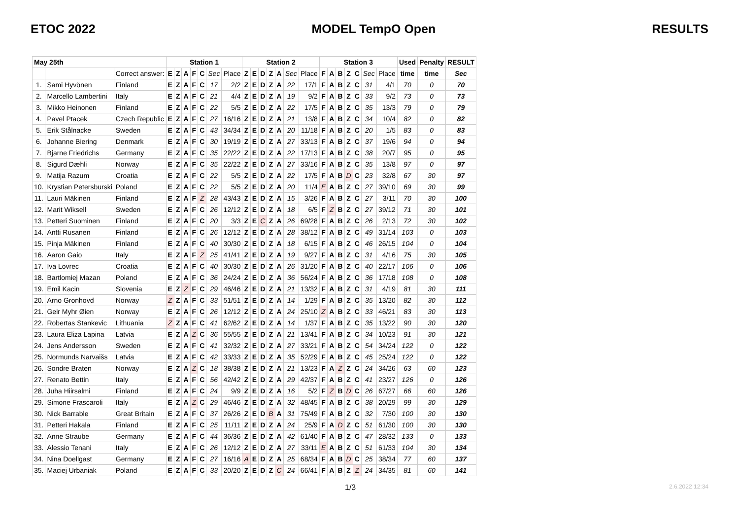ETOC 2022 MODEL TempO Open RESULTS
| May 25th | | | Station 1 | | | | | | | Station 2 | | | | | | | Station 3 | | | | | | | Used | Penalty | RESULT |
| --- | --- | --- | --- | --- | --- | --- | --- | --- | --- | --- | --- | --- | --- | --- | --- | --- | --- | --- | --- | --- | --- | --- | --- | --- | --- | --- |
| | | Correct answer: | E | Z | A | F | C | Sec | Place | Z | E | D | Z | A | Sec | Place | F | A | B | Z | C | Sec | Place | time | time | Sec |
| 1. | Sami Hyvönen | Finland | E | Z | A | F | C | 17 | 2/2 | Z | E | D | Z | A | 22 | 17/1 | F | A | B | Z | C | 31 | 4/1 | 70 | 0 | 70 |
| 2. | Marcello Lambertini | Italy | E | Z | A | F | C | 21 | 4/4 | Z | E | D | Z | A | 19 | 9/2 | F | A | B | Z | C | 33 | 9/2 | 73 | 0 | 73 |
| 3. | Mikko Heinonen | Finland | E | Z | A | F | C | 22 | 5/5 | Z | E | D | Z | A | 22 | 17/5 | F | A | B | Z | C | 35 | 13/3 | 79 | 0 | 79 |
| 4. | Pavel Ptacek | Czech Republic | E | Z | A | F | C | 27 | 16/16 | Z | E | D | Z | A | 21 | 13/8 | F | A | B | Z | C | 34 | 10/4 | 82 | 0 | 82 |
| 5. | Erik Stålnacke | Sweden | E | Z | A | F | C | 43 | 34/34 | Z | E | D | Z | A | 20 | 11/18 | F | A | B | Z | C | 20 | 1/5 | 83 | 0 | 83 |
| 6. | Johanne Biering | Denmark | E | Z | A | F | C | 30 | 19/19 | Z | E | D | Z | A | 27 | 33/13 | F | A | B | Z | C | 37 | 19/6 | 94 | 0 | 94 |
| 7. | Bjarne Friedrichs | Germany | E | Z | A | F | C | 35 | 22/22 | Z | E | D | Z | A | 22 | 17/13 | F | A | B | Z | C | 38 | 20/7 | 95 | 0 | 95 |
| 8. | Sigurd Dæhli | Norway | E | Z | A | F | C | 35 | 22/22 | Z | E | D | Z | A | 27 | 33/16 | F | A | B | Z | C | 35 | 13/8 | 97 | 0 | 97 |
| 9. | Matija Razum | Croatia | E | Z | A | F | C | 22 | 5/5 | Z | E | D | Z | A | 22 | 17/5 | F | A | B | D | C | 23 | 32/8 | 67 | 30 | 97 |
| 10. | Krystian Petersburski | Poland | E | Z | A | F | C | 22 | 5/5 | Z | E | D | Z | A | 20 | 11/4 | E | A | B | Z | C | 27 | 39/10 | 69 | 30 | 99 |
| 11. | Lauri Mäkinen | Finland | E | Z | A | F | Z | 28 | 43/43 | Z | E | D | Z | A | 15 | 3/26 | F | A | B | Z | C | 27 | 3/11 | 70 | 30 | 100 |
| 12. | Marit Wiksell | Sweden | E | Z | A | F | C | 26 | 12/12 | Z | E | D | Z | A | 18 | 6/5 | F | Z | B | Z | C | 27 | 39/12 | 71 | 30 | 101 |
| 13. | Petteri Suominen | Finland | E | Z | A | F | C | 20 | 3/3 | Z | E | C | Z | A | 26 | 69/28 | F | A | B | Z | C | 26 | 2/13 | 72 | 30 | 102 |
| 14. | Antti Rusanen | Finland | E | Z | A | F | C | 26 | 12/12 | Z | E | D | Z | A | 28 | 38/12 | F | A | B | Z | C | 49 | 31/14 | 103 | 0 | 103 |
| 15. | Pinja Mäkinen | Finland | E | Z | A | F | C | 40 | 30/30 | Z | E | D | Z | A | 18 | 6/15 | F | A | B | Z | C | 46 | 26/15 | 104 | 0 | 104 |
| 16. | Aaron Gaio | Italy | E | Z | A | F | Z | 25 | 41/41 | Z | E | D | Z | A | 19 | 9/27 | F | A | B | Z | C | 31 | 4/16 | 75 | 30 | 105 |
| 17. | Iva Lovrec | Croatia | E | Z | A | F | C | 40 | 30/30 | Z | E | D | Z | A | 26 | 31/20 | F | A | B | Z | C | 40 | 22/17 | 106 | 0 | 106 |
| 18. | Bartlomiej Mazan | Poland | E | Z | A | F | C | 36 | 24/24 | Z | E | D | Z | A | 36 | 56/24 | F | A | B | Z | C | 36 | 17/18 | 108 | 0 | 108 |
| 19. | Emil Kacin | Slovenia | E | Z | Z | F | C | 29 | 46/46 | Z | E | D | Z | A | 21 | 13/32 | F | A | B | Z | C | 31 | 4/19 | 81 | 30 | 111 |
| 20. | Arno Gronhovd | Norway | Z | Z | A | F | C | 33 | 51/51 | Z | E | D | Z | A | 14 | 1/29 | F | A | B | Z | C | 35 | 13/20 | 82 | 30 | 112 |
| 21. | Geir Myhr Øien | Norway | E | Z | A | F | C | 26 | 12/12 | Z | E | D | Z | A | 24 | 25/10 | Z | A | B | Z | C | 33 | 46/21 | 83 | 30 | 113 |
| 22. | Robertas Stankevic | Lithuania | Z | Z | A | F | C | 41 | 62/62 | Z | E | D | Z | A | 14 | 1/37 | F | A | B | Z | C | 35 | 13/22 | 90 | 30 | 120 |
| 23. | Laura Eliza Lapina | Latvia | E | Z | A | Z | C | 36 | 55/55 | Z | E | D | Z | A | 21 | 13/41 | F | A | B | Z | C | 34 | 10/23 | 91 | 30 | 121 |
| 24. | Jens Andersson | Sweden | E | Z | A | F | C | 41 | 32/32 | Z | E | D | Z | A | 27 | 33/21 | F | A | B | Z | C | 54 | 34/24 | 122 | 0 | 122 |
| 25. | Normunds Narvaišs | Latvia | E | Z | A | F | C | 42 | 33/33 | Z | E | D | Z | A | 35 | 52/29 | F | A | B | Z | C | 45 | 25/24 | 122 | 0 | 122 |
| 26. | Sondre Braten | Norway | E | Z | A | Z | C | 18 | 38/38 | Z | E | D | Z | A | 21 | 13/23 | F | A | Z | Z | C | 24 | 34/26 | 63 | 60 | 123 |
| 27. | Renato Bettin | Italy | E | Z | A | F | C | 56 | 42/42 | Z | E | D | Z | A | 29 | 42/37 | F | A | B | Z | C | 41 | 23/27 | 126 | 0 | 126 |
| 28. | Juha Hiirsalmi | Finland | E | Z | A | F | C | 24 | 9/9 | Z | E | D | Z | A | 16 | 5/2 | F | Z | B | D | C | 26 | 67/27 | 66 | 60 | 126 |
| 29. | Simone Frascaroli | Italy | E | Z | A | Z | C | 29 | 46/46 | Z | E | D | Z | A | 32 | 48/45 | F | A | B | Z | C | 38 | 20/29 | 99 | 30 | 129 |
| 30. | Nick Barrable | Great Britain | E | Z | A | F | C | 37 | 26/26 | Z | E | D | B | A | 31 | 75/49 | F | A | B | Z | C | 32 | 7/30 | 100 | 30 | 130 |
| 31. | Petteri Hakala | Finland | E | Z | A | F | C | 25 | 11/11 | Z | E | D | Z | A | 24 | 25/9 | F | A | D | Z | C | 51 | 61/30 | 100 | 30 | 130 |
| 32. | Anne Straube | Germany | E | Z | A | F | C | 44 | 36/36 | Z | E | D | Z | A | 42 | 61/40 | F | A | B | Z | C | 47 | 28/32 | 133 | 0 | 133 |
| 33. | Alessio Tenani | Italy | E | Z | A | F | C | 26 | 12/12 | Z | E | D | Z | A | 27 | 33/11 | E | A | B | Z | C | 51 | 61/33 | 104 | 30 | 134 |
| 34. | Nina Doellgast | Germany | E | Z | A | F | C | 27 | 16/16 | A | E | D | Z | A | 25 | 68/34 | F | A | B | D | C | 25 | 38/34 | 77 | 60 | 137 |
| 35. | Maciej Urbaniak | Poland | E | Z | A | F | C | 33 | 20/20 | Z | E | D | Z | C | 24 | 66/41 | F | A | B | Z | Z | 24 | 34/35 | 81 | 60 | 141 |
1/3 2.6.2022 12:34